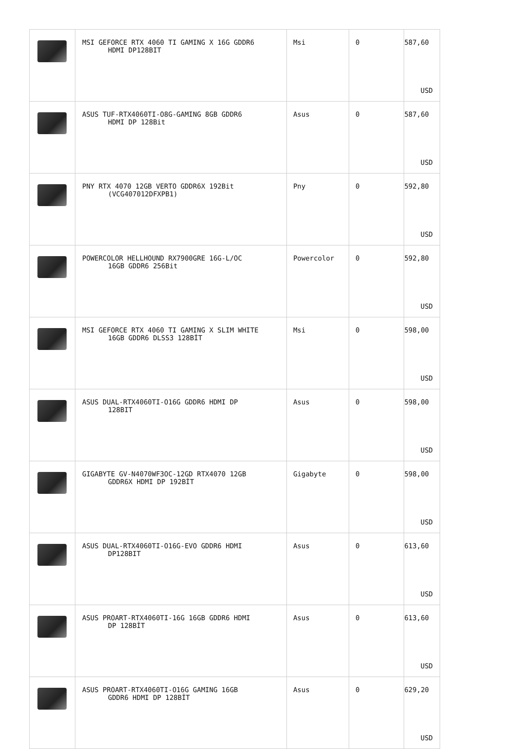| | MSI GEFORCE RTX 4060 TI GAMING X 16G GDDR6 HDMI DP128BIT | Msi | 0 | 587,60 USD |
| | ASUS TUF-RTX4060TI-O8G-GAMING 8GB GDDR6 HDMI DP 128Bit | Asus | 0 | 587,60 USD |
| | PNY RTX 4070 12GB VERTO GDDR6X 192Bit (VCG407012DFXPB1) | Pny | 0 | 592,80 USD |
| | POWERCOLOR HELLHOUND RX7900GRE 16G-L/OC 16GB GDDR6 256Bit | Powercolor | 0 | 592,80 USD |
| | MSI GEFORCE RTX 4060 TI GAMING X SLIM WHITE 16GB GDDR6 DLSS3 128BİT | Msi | 0 | 598,00 USD |
| | ASUS DUAL-RTX4060TI-O16G GDDR6 HDMI DP 128BIT | Asus | 0 | 598,00 USD |
| | GIGABYTE GV-N4070WF3OC-12GD RTX4070 12GB GDDR6X HDMI DP 192BİT | Gigabyte | 0 | 598,00 USD |
| | ASUS DUAL-RTX4060TI-O16G-EVO GDDR6 HDMI DP128BIT | Asus | 0 | 613,60 USD |
| | ASUS PROART-RTX4060TI-16G 16GB GDDR6 HDMI DP 128BİT | Asus | 0 | 613,60 USD |
| | ASUS PROART-RTX4060TI-O16G GAMING 16GB GDDR6 HDMI DP 128BİT | Asus | 0 | 629,20 USD |